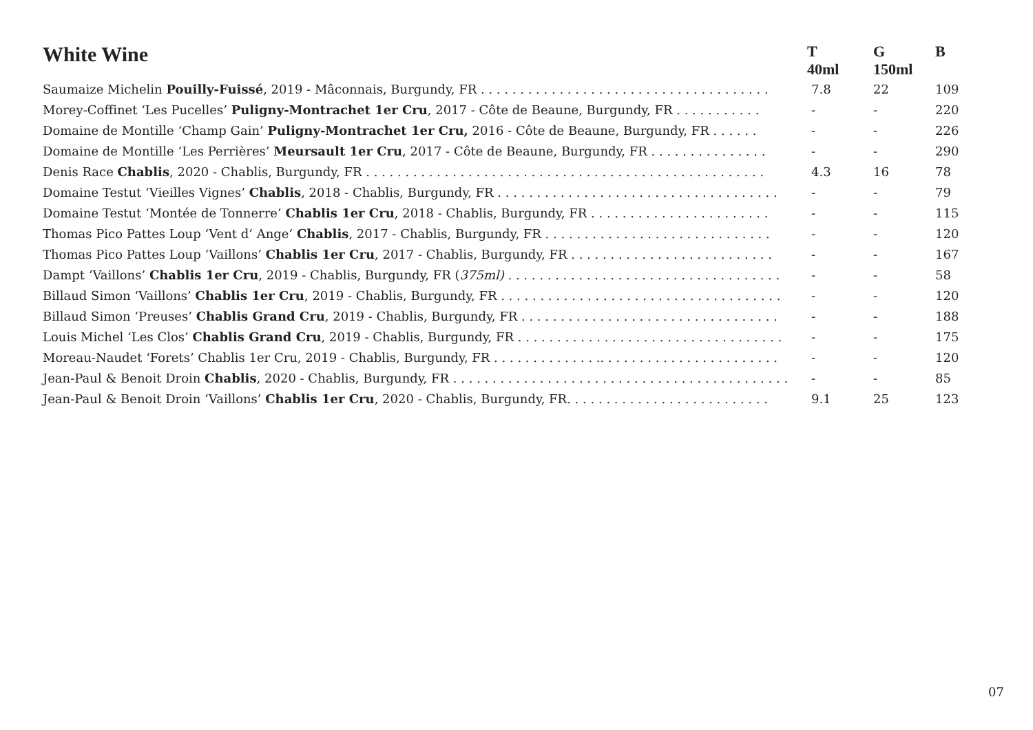| White Wine | T 40ml | G 150ml | B |
| --- | --- | --- | --- |
| Saumaize Michelin Pouilly-Fuissé , 2019 - Mâconnais, Burgundy, FR . . . . . . . . . . . . . . . . . . . . . . . . . . . . . . . . . . . . . | 7.8 | 22 | 109 |
| Morey-Coffinet ‘Les Pucelles’ Puligny-Montrachet 1er Cru , 2017 - Côte de Beaune, Burgundy, FR . . . . . . . . . . . | - | - | 220 |
| Domaine de Montille ‘Champ Gain’ Puligny-Montrachet 1er Cru, 2016 - Côte de Beaune, Burgundy, FR . . . . . . | - | - | 226 |
| Domaine de Montille ‘Les Perrières’ Meursault 1er Cru , 2017 - Côte de Beaune, Burgundy, FR . . . . . . . . . . . . . . . | - | - | 290 |
| Denis Race Chablis , 2020 - Chablis, Burgundy, FR . . . . . . . . . . . . . . . . . . . . . . . . . . . . . . . . . . . . . . . . . . . . . . . . . . . | 4.3 | 16 | 78 |
| Domaine Testut ‘Vieilles Vignes’ Chablis , 2018 - Chablis, Burgundy, FR . . . . . . . . . . . . . . . . . . . . . . . . . . . . . . . . . . . . | - | - | 79 |
| Domaine Testut ‘Montée de Tonnerre’ Chablis 1er Cru , 2018 - Chablis, Burgundy, FR . . . . . . . . . . . . . . . . . . . . . . . | - | - | 115 |
| Thomas Pico Pattes Loup ‘Vent d’ Ange’ Chablis , 2017 - Chablis, Burgundy, FR . . . . . . . . . . . . . . . . . . . . . . . . . . . . . | - | - | 120 |
| Thomas Pico Pattes Loup ‘Vaillons’ Chablis 1er Cru , 2017 - Chablis, Burgundy, FR . . . . . . . . . . . . . . . . . . . . . . . . . . | - | - | 167 |
| Dampt ‘Vaillons’ Chablis 1er Cru , 2019 - Chablis, Burgundy, FR ( 375ml) . . . . . . . . . . . . . . . . . . . . . . . . . . . . . . . . . . . | - | - | 58 |
| Billaud Simon ‘Vaillons’ Chablis 1er Cru , 2019 - Chablis, Burgundy, FR . . . . . . . . . . . . . . . . . . . . . . . . . . . . . . . . . . . . | - | - | 120 |
| Billaud Simon ‘Preuses’ Chablis Grand Cru , 2019 - Chablis, Burgundy, FR . . . . . . . . . . . . . . . . . . . . . . . . . . . . . . . . . | - | - | 188 |
| Louis Michel ‘Les Clos’ Chablis Grand Cru , 2019 - Chablis, Burgundy, FR . . . . . . . . . . . . . . . . . . . . . . . . . . . . . . . . . . | - | - | 175 |
| Moreau-Naudet ‘Forets’ Chablis 1er Cru, 2019 - Chablis, Burgundy, FR . . . . . . . . . . . . . .. . . . . . . . . . . . . . . . . . . . . . . | - | - | 120 |
| Jean-Paul & Benoit Droin Chablis , 2020 - Chablis, Burgundy, FR . . . . . . . . . . . . . . . . . . . . . . . . . . . . . . . . . . . . . . . . . . . | - | - | 85 |
| Jean-Paul & Benoit Droin ‘Vaillons’ Chablis 1er Cru , 2020 - Chablis, Burgundy, FR. . . . . . . . . . . . . . . . . . . . . . . . . . | 9.1 | 25 | 123 |
07